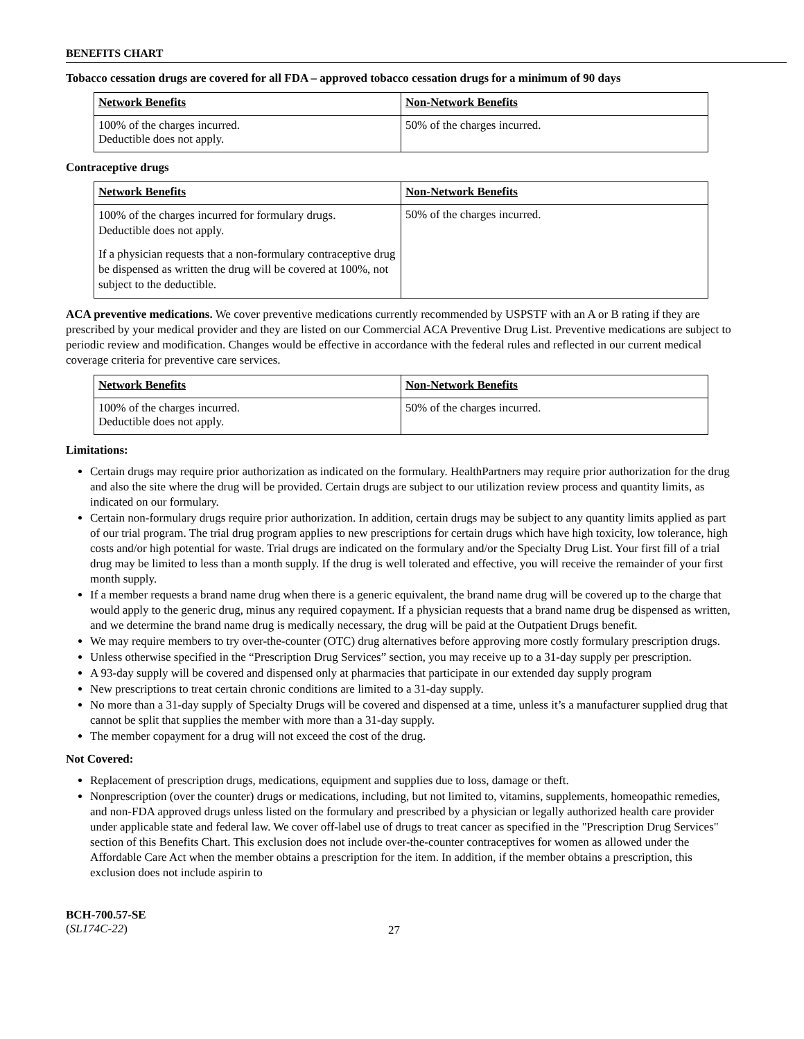BENEFITS CHART
Tobacco cessation drugs are covered for all FDA – approved tobacco cessation drugs for a minimum of 90 days
| Network Benefits | Non-Network Benefits |
| --- | --- |
| 100% of the charges incurred. Deductible does not apply. | 50% of the charges incurred. |
Contraceptive drugs
| Network Benefits | Non-Network Benefits |
| --- | --- |
| 100% of the charges incurred for formulary drugs. Deductible does not apply. If a physician requests that a non-formulary contraceptive drug be dispensed as written the drug will be covered at 100%, not subject to the deductible. | 50% of the charges incurred. |
ACA preventive medications. We cover preventive medications currently recommended by USPSTF with an A or B rating if they are prescribed by your medical provider and they are listed on our Commercial ACA Preventive Drug List. Preventive medications are subject to periodic review and modification. Changes would be effective in accordance with the federal rules and reflected in our current medical coverage criteria for preventive care services.
| Network Benefits | Non-Network Benefits |
| --- | --- |
| 100% of the charges incurred. Deductible does not apply. | 50% of the charges incurred. |
Limitations:
Certain drugs may require prior authorization as indicated on the formulary. HealthPartners may require prior authorization for the drug and also the site where the drug will be provided. Certain drugs are subject to our utilization review process and quantity limits, as indicated on our formulary.
Certain non-formulary drugs require prior authorization. In addition, certain drugs may be subject to any quantity limits applied as part of our trial program. The trial drug program applies to new prescriptions for certain drugs which have high toxicity, low tolerance, high costs and/or high potential for waste. Trial drugs are indicated on the formulary and/or the Specialty Drug List. Your first fill of a trial drug may be limited to less than a month supply. If the drug is well tolerated and effective, you will receive the remainder of your first month supply.
If a member requests a brand name drug when there is a generic equivalent, the brand name drug will be covered up to the charge that would apply to the generic drug, minus any required copayment. If a physician requests that a brand name drug be dispensed as written, and we determine the brand name drug is medically necessary, the drug will be paid at the Outpatient Drugs benefit.
We may require members to try over-the-counter (OTC) drug alternatives before approving more costly formulary prescription drugs.
Unless otherwise specified in the “Prescription Drug Services” section, you may receive up to a 31-day supply per prescription.
A 93-day supply will be covered and dispensed only at pharmacies that participate in our extended day supply program
New prescriptions to treat certain chronic conditions are limited to a 31-day supply.
No more than a 31-day supply of Specialty Drugs will be covered and dispensed at a time, unless it’s a manufacturer supplied drug that cannot be split that supplies the member with more than a 31-day supply.
The member copayment for a drug will not exceed the cost of the drug.
Not Covered:
Replacement of prescription drugs, medications, equipment and supplies due to loss, damage or theft.
Nonprescription (over the counter) drugs or medications, including, but not limited to, vitamins, supplements, homeopathic remedies, and non-FDA approved drugs unless listed on the formulary and prescribed by a physician or legally authorized health care provider under applicable state and federal law. We cover off-label use of drugs to treat cancer as specified in the "Prescription Drug Services" section of this Benefits Chart. This exclusion does not include over-the-counter contraceptives for women as allowed under the Affordable Care Act when the member obtains a prescription for the item. In addition, if the member obtains a prescription, this exclusion does not include aspirin to
BCH-700.57-SE
(SL174C-22)
27